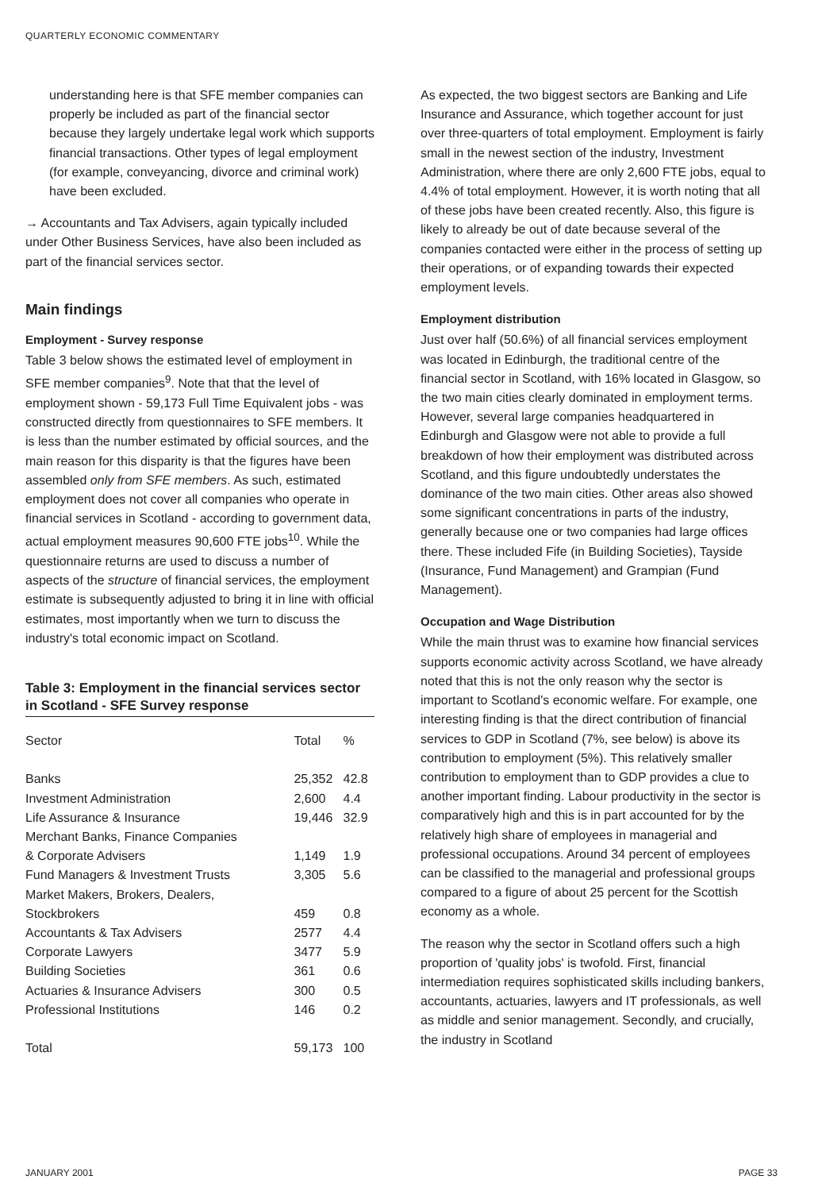QUARTERLY ECONOMIC COMMENTARY
understanding here is that SFE member companies can properly be included as part of the financial sector because they largely undertake legal work which supports financial transactions. Other types of legal employment (for example, conveyancing, divorce and criminal work) have been excluded.
→ Accountants and Tax Advisers, again typically included under Other Business Services, have also been included as part of the financial services sector.
Main findings
Employment - Survey response
Table 3 below shows the estimated level of employment in SFE member companies<sup>9</sup>. Note that that the level of employment shown - 59,173 Full Time Equivalent jobs - was constructed directly from questionnaires to SFE members. It is less than the number estimated by official sources, and the main reason for this disparity is that the figures have been assembled only from SFE members. As such, estimated employment does not cover all companies who operate in financial services in Scotland - according to government data, actual employment measures 90,600 FTE jobs<sup>10</sup>. While the questionnaire returns are used to discuss a number of aspects of the structure of financial services, the employment estimate is subsequently adjusted to bring it in line with official estimates, most importantly when we turn to discuss the industry's total economic impact on Scotland.
Table 3: Employment in the financial services sector in Scotland - SFE Survey response
| Sector | Total | % |
| --- | --- | --- |
| Banks | 25,352 | 42.8 |
| Investment Administration | 2,600 | 4.4 |
| Life Assurance & Insurance | 19,446 | 32.9 |
| Merchant Banks, Finance Companies & Corporate Advisers | 1,149 | 1.9 |
| Fund Managers & Investment Trusts | 3,305 | 5.6 |
| Market Makers, Brokers, Dealers, Stockbrokers | 459 | 0.8 |
| Accountants & Tax Advisers | 2577 | 4.4 |
| Corporate Lawyers | 3477 | 5.9 |
| Building Societies | 361 | 0.6 |
| Actuaries & Insurance Advisers | 300 | 0.5 |
| Professional Institutions | 146 | 0.2 |
| Total | 59,173 | 100 |
As expected, the two biggest sectors are Banking and Life Insurance and Assurance, which together account for just over three-quarters of total employment. Employment is fairly small in the newest section of the industry, Investment Administration, where there are only 2,600 FTE jobs, equal to 4.4% of total employment. However, it is worth noting that all of these jobs have been created recently. Also, this figure is likely to already be out of date because several of the companies contacted were either in the process of setting up their operations, or of expanding towards their expected employment levels.
Employment distribution
Just over half (50.6%) of all financial services employment was located in Edinburgh, the traditional centre of the financial sector in Scotland, with 16% located in Glasgow, so the two main cities clearly dominated in employment terms. However, several large companies headquartered in Edinburgh and Glasgow were not able to provide a full breakdown of how their employment was distributed across Scotland, and this figure undoubtedly understates the dominance of the two main cities. Other areas also showed some significant concentrations in parts of the industry, generally because one or two companies had large offices there. These included Fife (in Building Societies), Tayside (Insurance, Fund Management) and Grampian (Fund Management).
Occupation and Wage Distribution
While the main thrust was to examine how financial services supports economic activity across Scotland, we have already noted that this is not the only reason why the sector is important to Scotland's economic welfare. For example, one interesting finding is that the direct contribution of financial services to GDP in Scotland (7%, see below) is above its contribution to employment (5%). This relatively smaller contribution to employment than to GDP provides a clue to another important finding. Labour productivity in the sector is comparatively high and this is in part accounted for by the relatively high share of employees in managerial and professional occupations. Around 34 percent of employees can be classified to the managerial and professional groups compared to a figure of about 25 percent for the Scottish economy as a whole.
The reason why the sector in Scotland offers such a high proportion of 'quality jobs' is twofold. First, financial intermediation requires sophisticated skills including bankers, accountants, actuaries, lawyers and IT professionals, as well as middle and senior management. Secondly, and crucially, the industry in Scotland
JANUARY 2001 PAGE 33